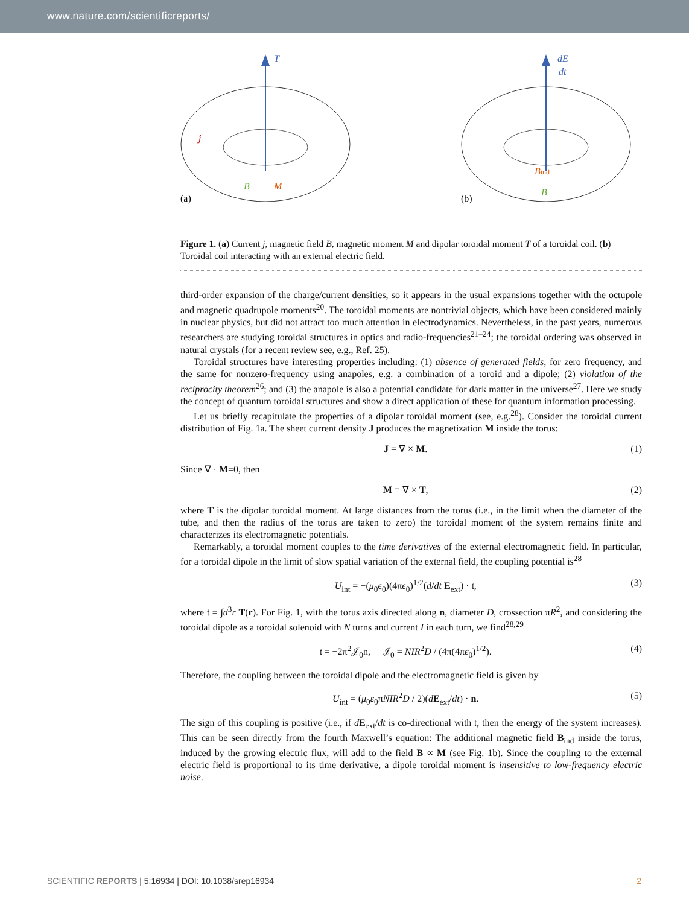www.nature.com/scientificreports/
T
(a)
j
B
M
dE
dt
(b)
Bind
B
Figure 1. (a) Current j, magnetic field B, magnetic moment M and dipolar toroidal moment T of a toroidal coil. (b) Toroidal coil interacting with an external electric field.
third-order expansion of the charge/current densities, so it appears in the usual expansions together with the octupole and magnetic quadrupole moments<sup>20</sup>. The toroidal moments are nontrivial objects, which have been considered mainly in nuclear physics, but did not attract too much attention in electrodynamics. Nevertheless, in the past years, numerous researchers are studying toroidal structures in optics and radio-frequencies<sup>21–24</sup>; the toroidal ordering was observed in natural crystals (for a recent review see, e.g., Ref. 25).
Toroidal structures have interesting properties including: (1) absence of generated fields, for zero frequency, and the same for nonzero-frequency using anapoles, e.g. a combination of a toroid and a dipole; (2) violation of the reciprocity theorem<sup>26</sup>; and (3) the anapole is also a potential candidate for dark matter in the universe<sup>27</sup>. Here we study the concept of quantum toroidal structures and show a direct application of these for quantum information processing.
Let us briefly recapitulate the properties of a dipolar toroidal moment (see, e.g.<sup>28</sup>). Consider the toroidal current distribution of Fig. 1a. The sheet current density J produces the magnetization M inside the torus:
J = ∇ × M. (1)
Since ∇ · M=0, then
M = ∇ × T, (2)
where T is the dipolar toroidal moment. At large distances from the torus (i.e., in the limit when the diameter of the tube, and then the radius of the torus are taken to zero) the toroidal moment of the system remains finite and characterizes its electromagnetic potentials.
Remarkably, a toroidal moment couples to the time derivatives of the external electromagnetic field. In particular, for a toroidal dipole in the limit of slow spatial variation of the external field, the coupling potential is<sup>28</sup>
U<sub>int</sub> = −(μ<sub>0</sub>ϵ<sub>0</sub>)(4πϵ<sub>0</sub>)<sup>1/2</sup>(d/dt E<sub>ext</sub>) · 𝔱, (3)
where 𝔱 = ∫d<sup>3</sup>r T(r). For Fig. 1, with the torus axis directed along n, diameter D, crossection πR<sup>2</sup>, and considering the toroidal dipole as a toroidal solenoid with N turns and current I in each turn, we find<sup>28,29</sup>
𝔱 = −2π<sup>2</sup>𝒥<sub>0</sub>n, 𝒥<sub>0</sub> = NIR<sup>2</sup>D / (4π(4πϵ<sub>0</sub>)<sup>1/2</sup>). (4)
Therefore, the coupling between the toroidal dipole and the electromagnetic field is given by
U<sub>int</sub> = (μ<sub>0</sub>ε<sub>0</sub>πNIR<sup>2</sup>D / 2)(dE<sub>ext</sub>/dt) · n. (5)
The sign of this coupling is positive (i.e., if dE<sub>ext</sub>/dt is co-directional with 𝔱, then the energy of the system increases). This can be seen directly from the fourth Maxwell’s equation: The additional magnetic field B<sub>ind</sub> inside the torus, induced by the growing electric flux, will add to the field B ∝ M (see Fig. 1b). Since the coupling to the external electric field is proportional to its time derivative, a dipole toroidal moment is insensitive to low-frequency electric noise.
SCIENTIFIC REPORTS | 5:16934 | DOI: 10.1038/srep16934 2